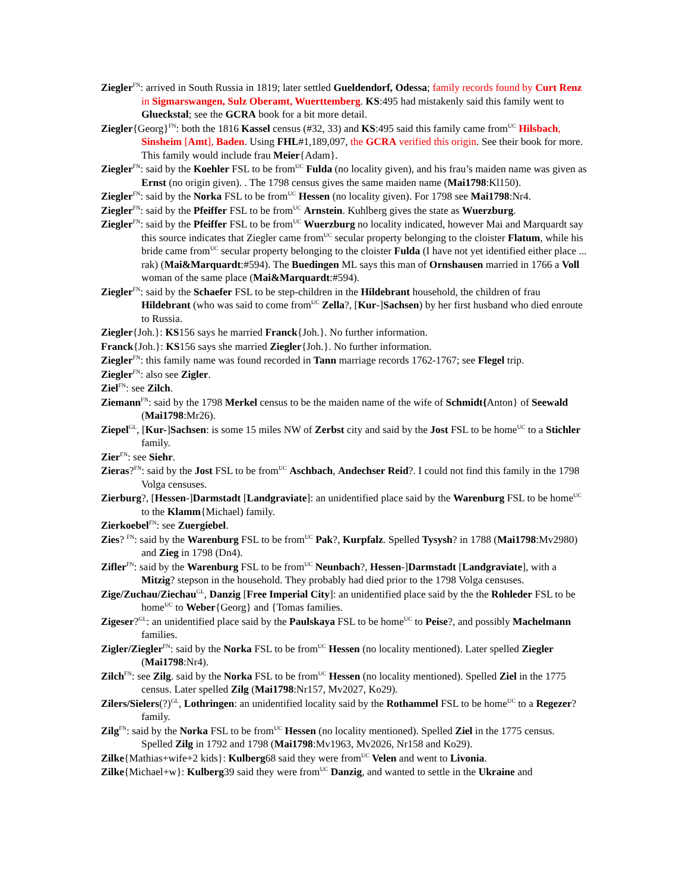Ziegler<sup>FN</sup>: arrived in South Russia in 1819; later settled Gueldendorf, Odessa; family records found by Curt Renz in Sigmarswangen, Sulz Oberamt, Wuerttemberg. KS:495 had mistakenly said this family went to Glueckstal; see the GCRA book for a bit more detail.
Ziegler{Georg}<sup>FN</sup>: both the 1816 Kassel census (#32, 33) and KS:495 said this family came from<sup>UC</sup> Hilsbach, Sinsheim [Amt], Baden. Using FHL#1,189,097, the GCRA verified this origin. See their book for more. This family would include frau Meier{Adam}.
Ziegler<sup>FN</sup>: said by the Koehler FSL to be from<sup>UC</sup> Fulda (no locality given), and his frau’s maiden name was given as Ernst (no origin given). . The 1798 census gives the same maiden name (Mai1798:Kl150).
Ziegler<sup>FN</sup>: said by the Norka FSL to be from<sup>UC</sup> Hessen (no locality given). For 1798 see Mai1798:Nr4.
Ziegler<sup>FN</sup>: said by the Pfeiffer FSL to be from<sup>UC</sup> Arnstein. Kuhlberg gives the state as Wuerzburg.
Ziegler<sup>FN</sup>: said by the Pfeiffer FSL to be from<sup>UC</sup> Wuerzburg no locality indicated, however Mai and Marquardt say this source indicates that Ziegler came from<sup>UC</sup> secular property belonging to the cloister Flatum, while his bride came from<sup>UC</sup> secular property belonging to the cloister Fulda (I have not yet identified either place ... rak) (Mai&Marquardt:#594). The Buedingen ML says this man of Ornshausen married in 1766 a Voll woman of the same place (Mai&Marquardt:#594).
Ziegler<sup>FN</sup>: said by the Schaefer FSL to be step-children in the Hildebrant household, the children of frau Hildebrant (who was said to come from<sup>UC</sup> Zella?, [Kur-]Sachsen) by her first husband who died enroute to Russia.
Ziegler{Joh.}: KS156 says he married Franck{Joh.}. No further information.
Franck{Joh.}: KS156 says she married Ziegler{Joh.}. No further information.
Ziegler<sup>FN</sup>: this family name was found recorded in Tann marriage records 1762-1767; see Flegel trip.
Ziegler<sup>FN</sup>: also see Zigler.
Ziel<sup>FN</sup>: see Zilch.
Ziemann<sup>FN</sup>: said by the 1798 Merkel census to be the maiden name of the wife of Schmidt{Anton} of Seewald (Mai1798:Mr26).
Ziepel<sup>GL</sup>, [Kur-]Sachsen: is some 15 miles NW of Zerbst city and said by the Jost FSL to be home<sup>UC</sup> to a Stichler family.
Zier<sup>FN</sup>: see Siehr.
Zieras?<sup>FN</sup>: said by the Jost FSL to be from<sup>UC</sup> Aschbach, Andechser Reid?. I could not find this family in the 1798 Volga censuses.
Zierburg?, [Hessen-]Darmstadt [Landgraviate]: an unidentified place said by the Warenburg FSL to be home<sup>UC</sup> to the Klamm{Michael) family.
Zierkoebel<sup>FN</sup>: see Zuergiebel.
Zies? <sup>FN</sup>: said by the Warenburg FSL to be from<sup>UC</sup> Pak?, Kurpfalz. Spelled Tysysh? in 1788 (Mai1798:Mv2980) and Zieg in 1798 (Dn4).
Zifler<sup>FN</sup>: said by the Warenburg FSL to be from<sup>UC</sup> Neunbach?, Hessen-]Darmstadt [Landgraviate], with a Mitzig? stepson in the household. They probably had died prior to the 1798 Volga censuses.
Zige/Zuchau/Ziechau<sup>GL</sup>, Danzig [Free Imperial City]: an unidentified place said by the the Rohleder FSL to be home<sup>UC</sup> to Weber{Georg} and {Tomas families.
Zigeser?<sup>GL</sup>: an unidentified place said by the Paulskaya FSL to be home<sup>UC</sup> to Peise?, and possibly Machelmann families.
Zigler/Ziegler<sup>FN</sup>: said by the Norka FSL to be from<sup>UC</sup> Hessen (no locality mentioned). Later spelled Ziegler (Mai1798:Nr4).
Zilch<sup>FN</sup>: see Zilg. said by the Norka FSL to be from<sup>UC</sup> Hessen (no locality mentioned). Spelled Ziel in the 1775 census. Later spelled Zilg (Mai1798:Nr157, Mv2027, Ko29).
Zilers/Sielers(?)<sup>GL</sup>, Lothringen: an unidentified locality said by the Rothammel FSL to be home<sup>UC</sup> to a Regezer? family.
Zilg<sup>FN</sup>: said by the Norka FSL to be from<sup>UC</sup> Hessen (no locality mentioned). Spelled Ziel in the 1775 census. Spelled Zilg in 1792 and 1798 (Mai1798:Mv1963, Mv2026, Nr158 and Ko29).
Zilke{Mathias+wife+2 kids}: Kulberg68 said they were from<sup>UC</sup> Velen and went to Livonia.
Zilke{Michael+w}: Kulberg39 said they were from<sup>UC</sup> Danzig, and wanted to settle in the Ukraine and